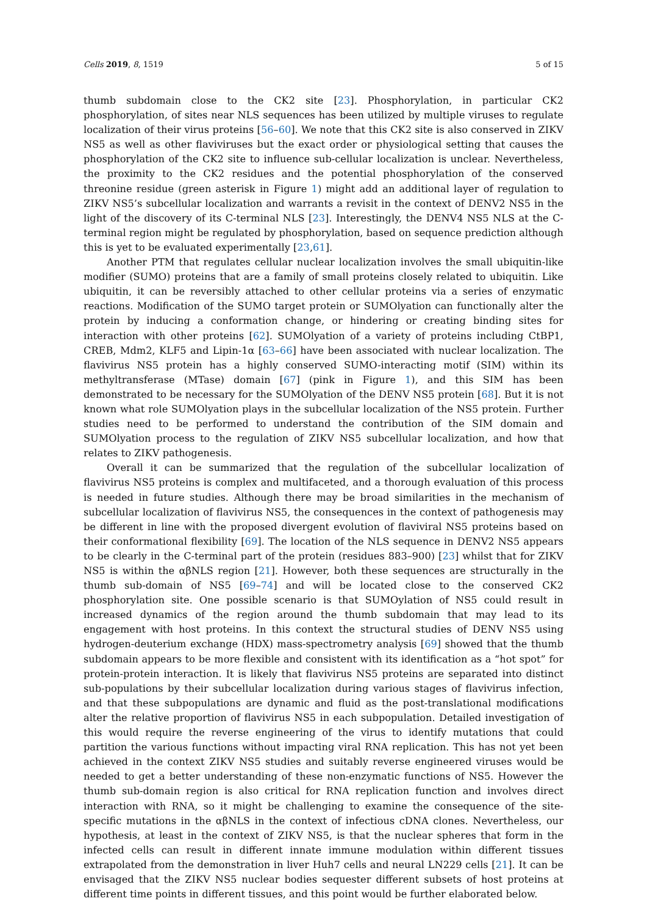Cells 2019, 8, 1519 5 of 15
thumb subdomain close to the CK2 site [23]. Phosphorylation, in particular CK2 phosphorylation, of sites near NLS sequences has been utilized by multiple viruses to regulate localization of their virus proteins [56–60]. We note that this CK2 site is also conserved in ZIKV NS5 as well as other flaviviruses but the exact order or physiological setting that causes the phosphorylation of the CK2 site to influence sub-cellular localization is unclear. Nevertheless, the proximity to the CK2 residues and the potential phosphorylation of the conserved threonine residue (green asterisk in Figure 1) might add an additional layer of regulation to ZIKV NS5’s subcellular localization and warrants a revisit in the context of DENV2 NS5 in the light of the discovery of its C-terminal NLS [23]. Interestingly, the DENV4 NS5 NLS at the C-terminal region might be regulated by phosphorylation, based on sequence prediction although this is yet to be evaluated experimentally [23,61].
Another PTM that regulates cellular nuclear localization involves the small ubiquitin-like modifier (SUMO) proteins that are a family of small proteins closely related to ubiquitin. Like ubiquitin, it can be reversibly attached to other cellular proteins via a series of enzymatic reactions. Modification of the SUMO target protein or SUMOlyation can functionally alter the protein by inducing a conformation change, or hindering or creating binding sites for interaction with other proteins [62]. SUMOlyation of a variety of proteins including CtBP1, CREB, Mdm2, KLF5 and Lipin-1α [63–66] have been associated with nuclear localization. The flavivirus NS5 protein has a highly conserved SUMO-interacting motif (SIM) within its methyltransferase (MTase) domain [67] (pink in Figure 1), and this SIM has been demonstrated to be necessary for the SUMOlyation of the DENV NS5 protein [68]. But it is not known what role SUMOlyation plays in the subcellular localization of the NS5 protein. Further studies need to be performed to understand the contribution of the SIM domain and SUMOlyation process to the regulation of ZIKV NS5 subcellular localization, and how that relates to ZIKV pathogenesis.
Overall it can be summarized that the regulation of the subcellular localization of flavivirus NS5 proteins is complex and multifaceted, and a thorough evaluation of this process is needed in future studies. Although there may be broad similarities in the mechanism of subcellular localization of flavivirus NS5, the consequences in the context of pathogenesis may be different in line with the proposed divergent evolution of flaviviral NS5 proteins based on their conformational flexibility [69]. The location of the NLS sequence in DENV2 NS5 appears to be clearly in the C-terminal part of the protein (residues 883–900) [23] whilst that for ZIKV NS5 is within the αβNLS region [21]. However, both these sequences are structurally in the thumb sub-domain of NS5 [69–74] and will be located close to the conserved CK2 phosphorylation site. One possible scenario is that SUMOylation of NS5 could result in increased dynamics of the region around the thumb subdomain that may lead to its engagement with host proteins. In this context the structural studies of DENV NS5 using hydrogen-deuterium exchange (HDX) mass-spectrometry analysis [69] showed that the thumb subdomain appears to be more flexible and consistent with its identification as a “hot spot” for protein-protein interaction. It is likely that flavivirus NS5 proteins are separated into distinct sub-populations by their subcellular localization during various stages of flavivirus infection, and that these subpopulations are dynamic and fluid as the post-translational modifications alter the relative proportion of flavivirus NS5 in each subpopulation. Detailed investigation of this would require the reverse engineering of the virus to identify mutations that could partition the various functions without impacting viral RNA replication. This has not yet been achieved in the context ZIKV NS5 studies and suitably reverse engineered viruses would be needed to get a better understanding of these non-enzymatic functions of NS5. However the thumb sub-domain region is also critical for RNA replication function and involves direct interaction with RNA, so it might be challenging to examine the consequence of the site-specific mutations in the αβNLS in the context of infectious cDNA clones. Nevertheless, our hypothesis, at least in the context of ZIKV NS5, is that the nuclear spheres that form in the infected cells can result in different innate immune modulation within different tissues extrapolated from the demonstration in liver Huh7 cells and neural LN229 cells [21]. It can be envisaged that the ZIKV NS5 nuclear bodies sequester different subsets of host proteins at different time points in different tissues, and this point would be further elaborated below.